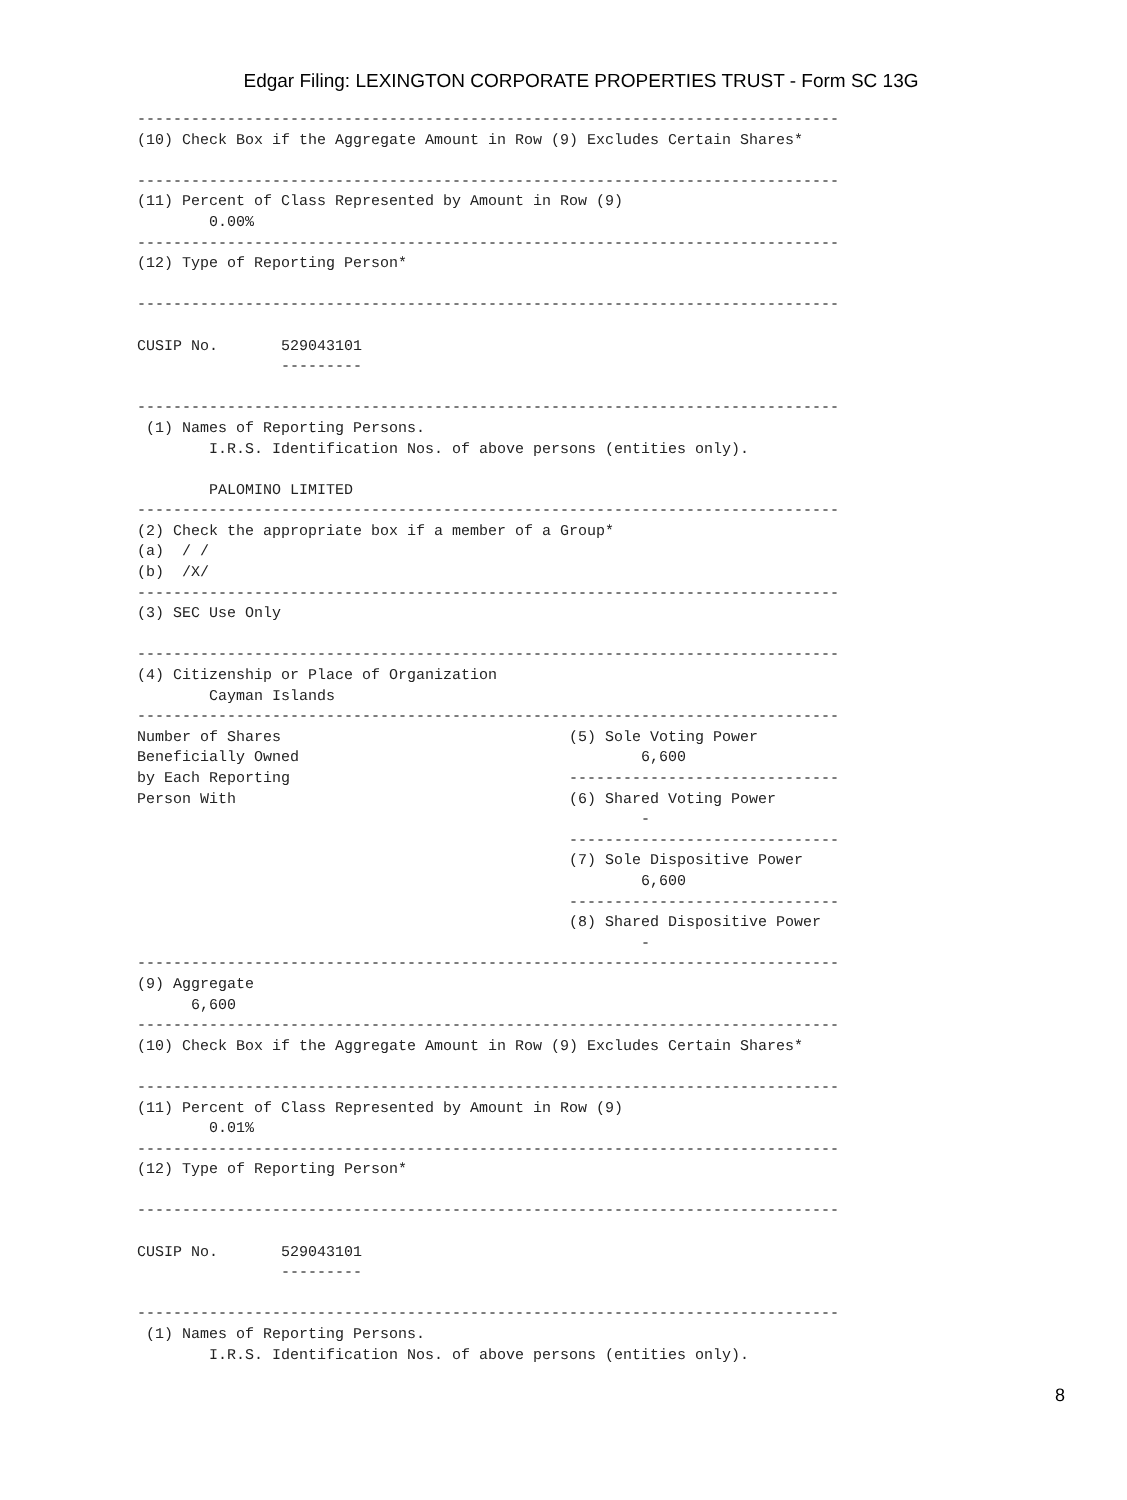Edgar Filing: LEXINGTON CORPORATE PROPERTIES TRUST - Form SC 13G
------------------------------------------------------------------------------
(10) Check Box if the Aggregate Amount in Row (9) Excludes Certain Shares*

------------------------------------------------------------------------------
(11) Percent of Class Represented by Amount in Row (9)
        0.00%
------------------------------------------------------------------------------
(12) Type of Reporting Person*

------------------------------------------------------------------------------

CUSIP No.       529043101
                ---------

------------------------------------------------------------------------------
 (1) Names of Reporting Persons.
        I.R.S. Identification Nos. of above persons (entities only).

        PALOMINO LIMITED
------------------------------------------------------------------------------
(2) Check the appropriate box if a member of a Group*
(a)  / /
(b)  /X/
------------------------------------------------------------------------------
(3) SEC Use Only

------------------------------------------------------------------------------
(4) Citizenship or Place of Organization
        Cayman Islands
------------------------------------------------------------------------------
Number of Shares                                (5) Sole Voting Power
Beneficially Owned                                      6,600
by Each Reporting                               ------------------------------
Person With                                     (6) Shared Voting Power
                                                        -
                                                ------------------------------
                                                (7) Sole Dispositive Power
                                                        6,600
                                                ------------------------------
                                                (8) Shared Dispositive Power
                                                        -
------------------------------------------------------------------------------
(9) Aggregate
      6,600
------------------------------------------------------------------------------
(10) Check Box if the Aggregate Amount in Row (9) Excludes Certain Shares*

------------------------------------------------------------------------------
(11) Percent of Class Represented by Amount in Row (9)
        0.01%
------------------------------------------------------------------------------
(12) Type of Reporting Person*

------------------------------------------------------------------------------

CUSIP No.       529043101
                ---------

------------------------------------------------------------------------------
 (1) Names of Reporting Persons.
        I.R.S. Identification Nos. of above persons (entities only).
8